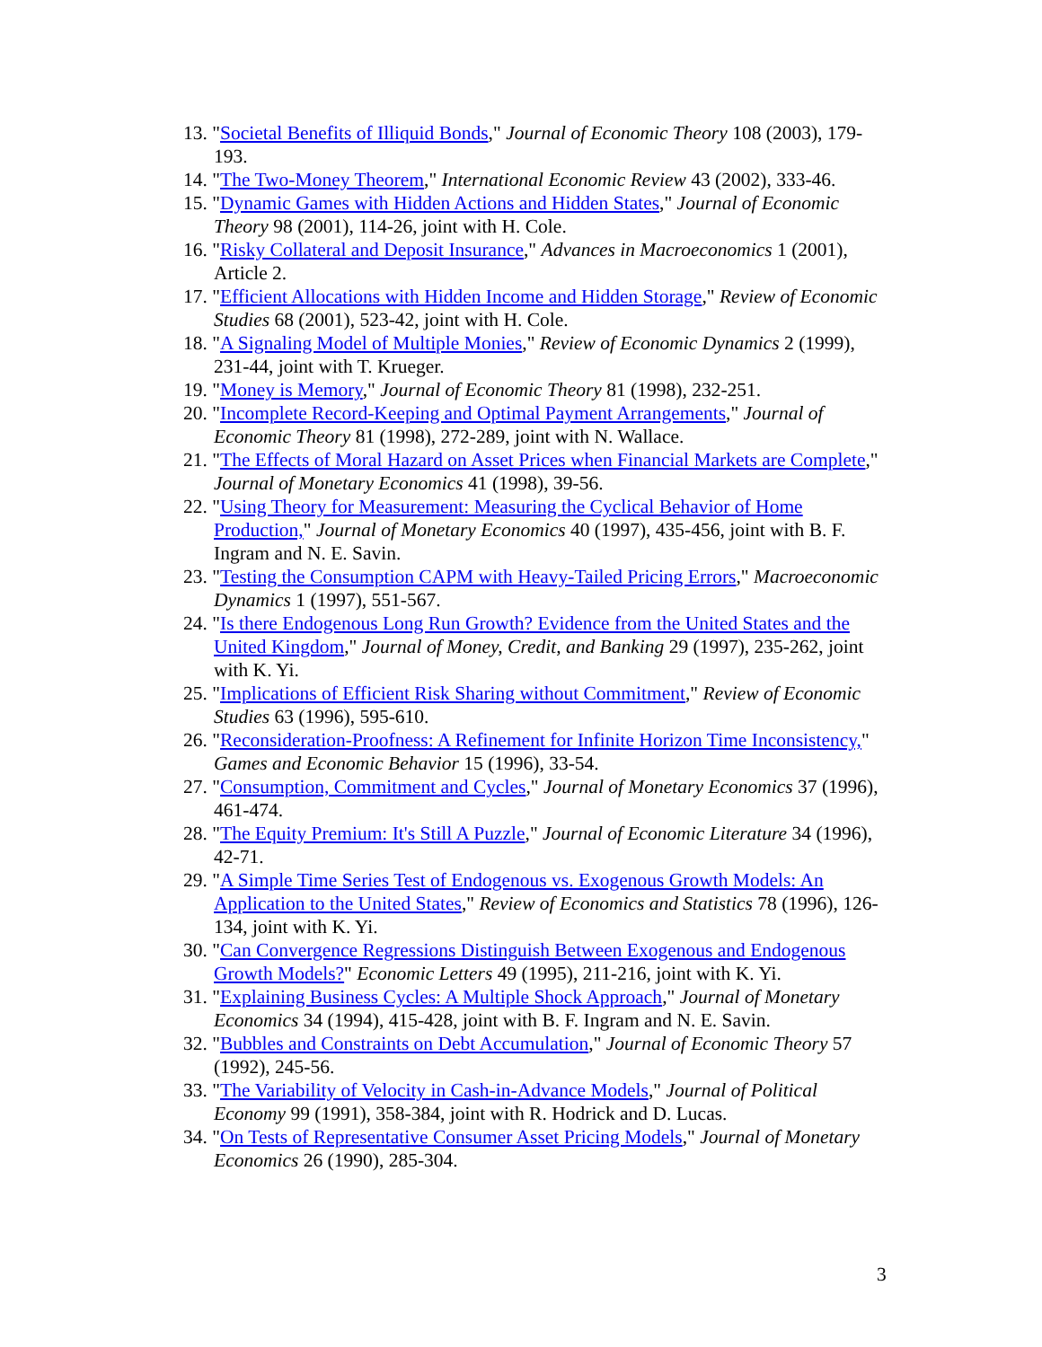13. "Societal Benefits of Illiquid Bonds," Journal of Economic Theory 108 (2003), 179-193.
14. "The Two-Money Theorem," International Economic Review 43 (2002), 333-46.
15. "Dynamic Games with Hidden Actions and Hidden States," Journal of Economic Theory 98 (2001), 114-26, joint with H. Cole.
16. "Risky Collateral and Deposit Insurance," Advances in Macroeconomics 1 (2001), Article 2.
17. "Efficient Allocations with Hidden Income and Hidden Storage," Review of Economic Studies 68 (2001), 523-42, joint with H. Cole.
18. "A Signaling Model of Multiple Monies," Review of Economic Dynamics 2 (1999), 231-44, joint with T. Krueger.
19. "Money is Memory," Journal of Economic Theory 81 (1998), 232-251.
20. "Incomplete Record-Keeping and Optimal Payment Arrangements," Journal of Economic Theory 81 (1998), 272-289, joint with N. Wallace.
21. "The Effects of Moral Hazard on Asset Prices when Financial Markets are Complete," Journal of Monetary Economics 41 (1998), 39-56.
22. "Using Theory for Measurement: Measuring the Cyclical Behavior of Home Production," Journal of Monetary Economics 40 (1997), 435-456, joint with B. F. Ingram and N. E. Savin.
23. "Testing the Consumption CAPM with Heavy-Tailed Pricing Errors," Macroeconomic Dynamics 1 (1997), 551-567.
24. "Is there Endogenous Long Run Growth? Evidence from the United States and the United Kingdom," Journal of Money, Credit, and Banking 29 (1997), 235-262, joint with K. Yi.
25. "Implications of Efficient Risk Sharing without Commitment," Review of Economic Studies 63 (1996), 595-610.
26. "Reconsideration-Proofness: A Refinement for Infinite Horizon Time Inconsistency," Games and Economic Behavior 15 (1996), 33-54.
27. "Consumption, Commitment and Cycles," Journal of Monetary Economics 37 (1996), 461-474.
28. "The Equity Premium: It's Still A Puzzle," Journal of Economic Literature 34 (1996), 42-71.
29. "A Simple Time Series Test of Endogenous vs. Exogenous Growth Models: An Application to the United States," Review of Economics and Statistics 78 (1996), 126-134, joint with K. Yi.
30. "Can Convergence Regressions Distinguish Between Exogenous and Endogenous Growth Models?" Economic Letters 49 (1995), 211-216, joint with K. Yi.
31. "Explaining Business Cycles: A Multiple Shock Approach," Journal of Monetary Economics 34 (1994), 415-428, joint with B. F. Ingram and N. E. Savin.
32. "Bubbles and Constraints on Debt Accumulation," Journal of Economic Theory 57 (1992), 245-56.
33. "The Variability of Velocity in Cash-in-Advance Models," Journal of Political Economy 99 (1991), 358-384, joint with R. Hodrick and D. Lucas.
34. "On Tests of Representative Consumer Asset Pricing Models," Journal of Monetary Economics 26 (1990), 285-304.
3